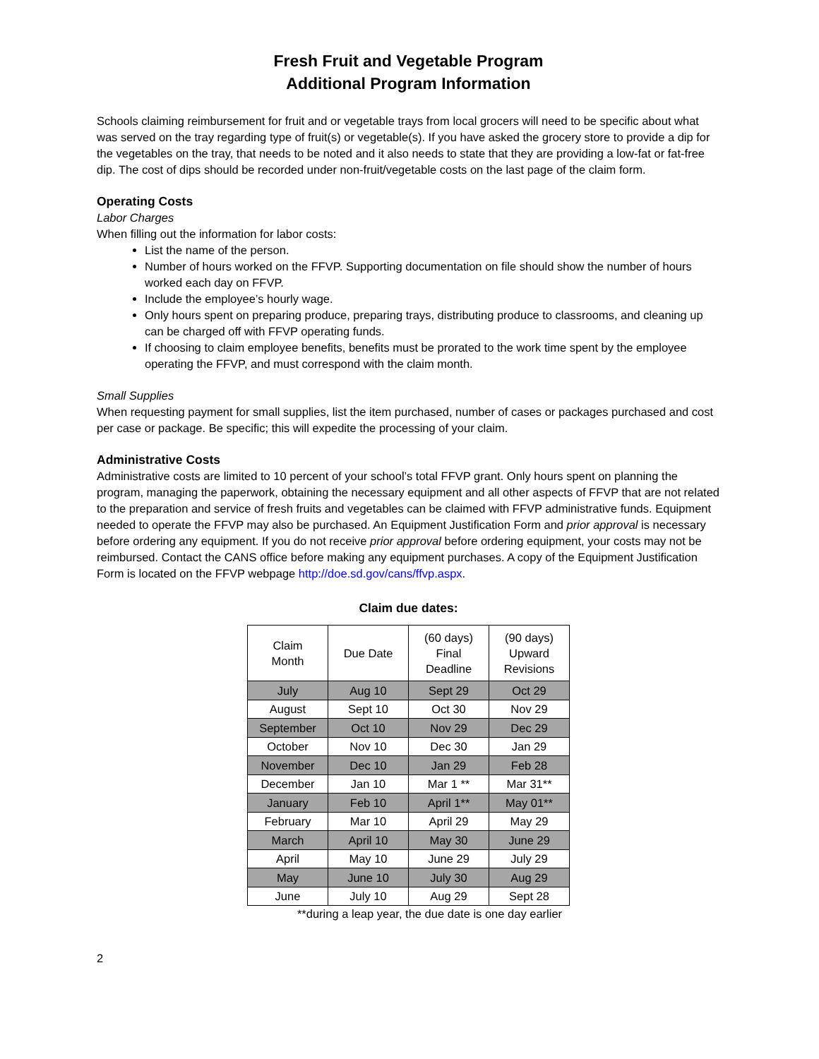Fresh Fruit and Vegetable Program
Additional Program Information
Schools claiming reimbursement for fruit and or vegetable trays from local grocers will need to be specific about what was served on the tray regarding type of fruit(s) or vegetable(s). If you have asked the grocery store to provide a dip for the vegetables on the tray, that needs to be noted and it also needs to state that they are providing a low-fat or fat-free dip. The cost of dips should be recorded under non-fruit/vegetable costs on the last page of the claim form.
Operating Costs
Labor Charges
When filling out the information for labor costs:
List the name of the person.
Number of hours worked on the FFVP. Supporting documentation on file should show the number of hours worked each day on FFVP.
Include the employee’s hourly wage.
Only hours spent on preparing produce, preparing trays, distributing produce to classrooms, and cleaning up can be charged off with FFVP operating funds.
If choosing to claim employee benefits, benefits must be prorated to the work time spent by the employee operating the FFVP, and must correspond with the claim month.
Small Supplies
When requesting payment for small supplies, list the item purchased, number of cases or packages purchased and cost per case or package. Be specific; this will expedite the processing of your claim.
Administrative Costs
Administrative costs are limited to 10 percent of your school’s total FFVP grant. Only hours spent on planning the program, managing the paperwork, obtaining the necessary equipment and all other aspects of FFVP that are not related to the preparation and service of fresh fruits and vegetables can be claimed with FFVP administrative funds. Equipment needed to operate the FFVP may also be purchased. An Equipment Justification Form and prior approval is necessary before ordering any equipment. If you do not receive prior approval before ordering equipment, your costs may not be reimbursed. Contact the CANS office before making any equipment purchases. A copy of the Equipment Justification Form is located on the FFVP webpage http://doe.sd.gov/cans/ffvp.aspx.
Claim due dates:
| Claim Month | Due Date | (60 days) Final Deadline | (90 days) Upward Revisions |
| July | Aug 10 | Sept 29 | Oct 29 |
| August | Sept 10 | Oct 30 | Nov 29 |
| September | Oct 10 | Nov 29 | Dec 29 |
| October | Nov 10 | Dec 30 | Jan 29 |
| November | Dec 10 | Jan 29 | Feb 28 |
| December | Jan 10 | Mar 1 ** | Mar 31** |
| January | Feb 10 | April 1** | May 01** |
| February | Mar 10 | April 29 | May 29 |
| March | April 10 | May 30 | June 29 |
| April | May 10 | June 29 | July 29 |
| May | June 10 | July 30 | Aug 29 |
| June | July 10 | Aug 29 | Sept 28 |
**during a leap year, the due date is one day earlier
2